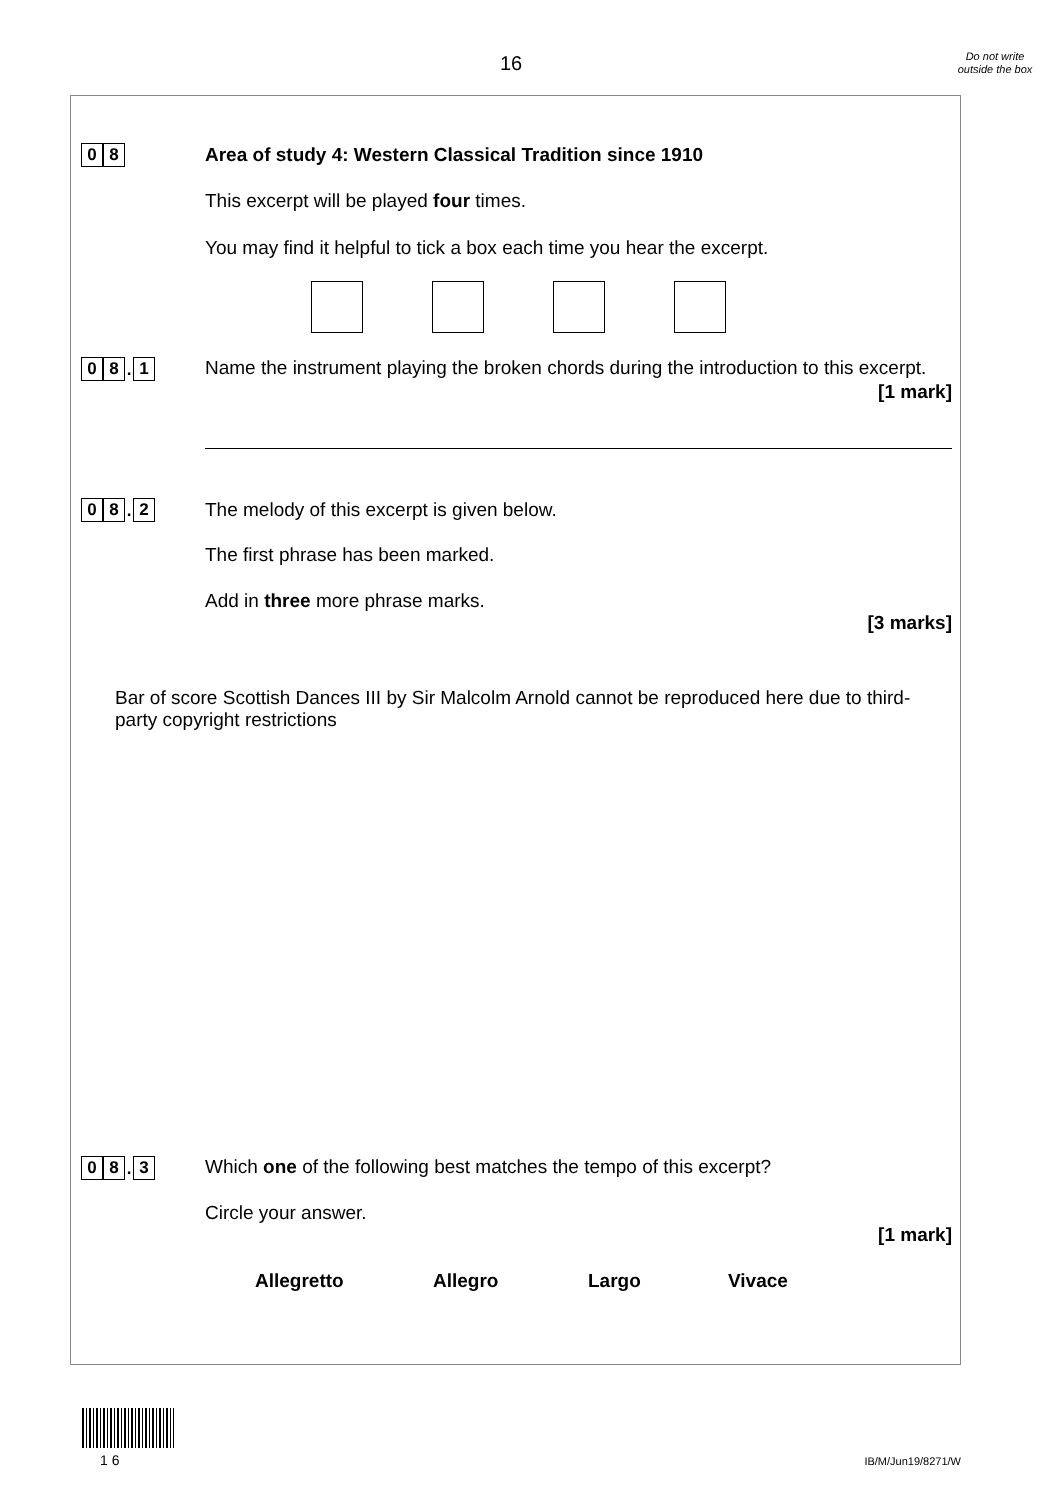16
Do not write outside the box
0 8
Area of study 4: Western Classical Tradition since 1910
This excerpt will be played four times.
You may find it helpful to tick a box each time you hear the excerpt.
0 8. 1
Name the instrument playing the broken chords during the introduction to this excerpt.
[1 mark]
0 8. 2
The melody of this excerpt is given below.
The first phrase has been marked.
Add in three more phrase marks.
[3 marks]
Bar of score Scottish Dances III by Sir Malcolm Arnold cannot be reproduced here due to third-party copyright restrictions
0 8. 3
Which one of the following best matches the tempo of this excerpt?
Circle your answer.
[1 mark]
Allegretto Allegro Largo Vivace
1 6 IB/M/Jun19/8271/W